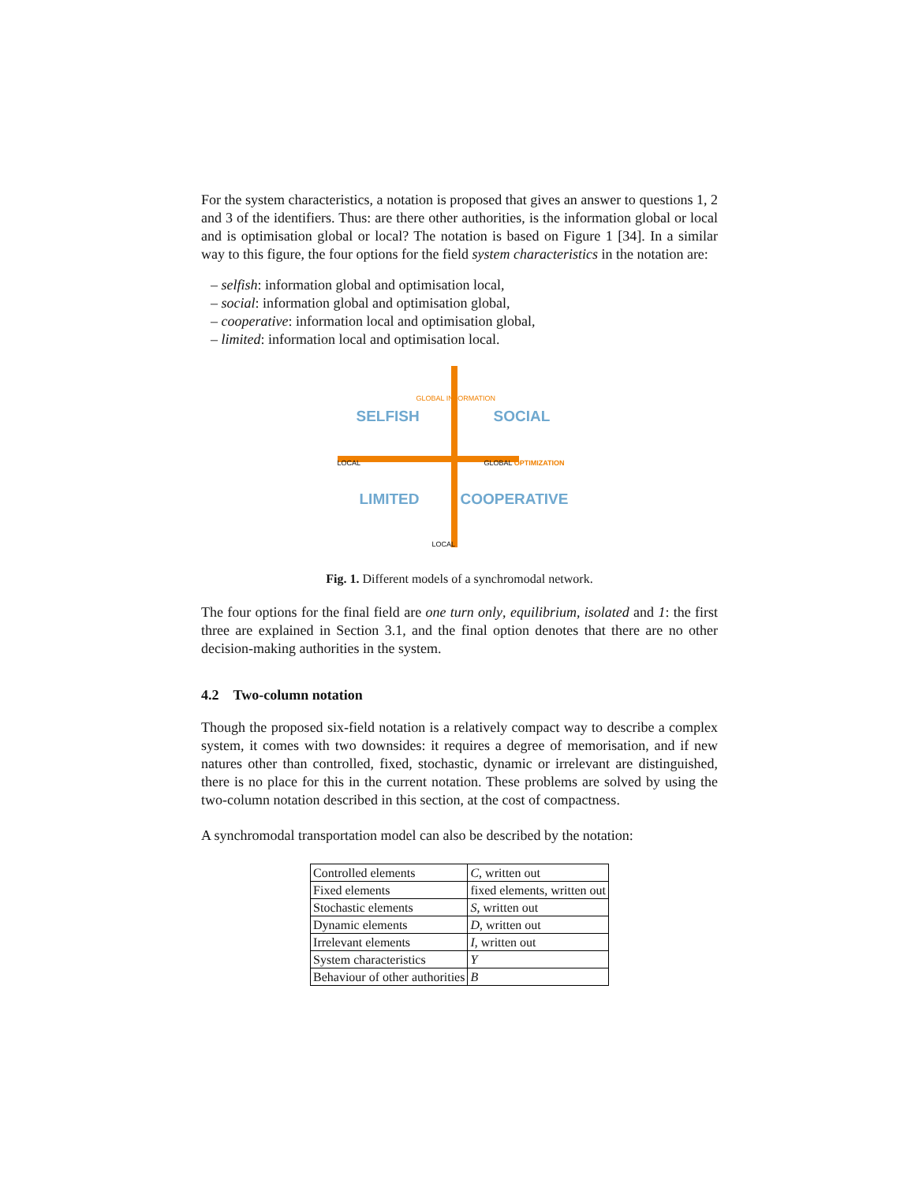For the system characteristics, a notation is proposed that gives an answer to questions 1, 2 and 3 of the identifiers. Thus: are there other authorities, is the information global or local and is optimisation global or local? The notation is based on Figure 1 [34]. In a similar way to this figure, the four options for the field system characteristics in the notation are:
– selfish: information global and optimisation local,
– social: information global and optimisation global,
– cooperative: information local and optimisation global,
– limited: information local and optimisation local.
SELFISH SOCIAL
LOCAL GLOBAL OPTIMIZATION
GLOBAL INFORMATION
LIMITED COOPERATIVE
LOCAL
Fig. 1. Different models of a synchromodal network.
The four options for the final field are one turn only, equilibrium, isolated and 1: the first three are explained in Section 3.1, and the final option denotes that there are no other decision-making authorities in the system.
4.2 Two-column notation
Though the proposed six-field notation is a relatively compact way to describe a complex system, it comes with two downsides: it requires a degree of memorisation, and if new natures other than controlled, fixed, stochastic, dynamic or irrelevant are distinguished, there is no place for this in the current notation. These problems are solved by using the two-column notation described in this section, at the cost of compactness.
A synchromodal transportation model can also be described by the notation:
| Controlled elements | C , written out |
| Fixed elements | fixed elements, written out |
| Stochastic elements | S , written out |
| Dynamic elements | D , written out |
| Irrelevant elements | I , written out |
| System characteristics | Y |
| Behaviour of other authorities | B |